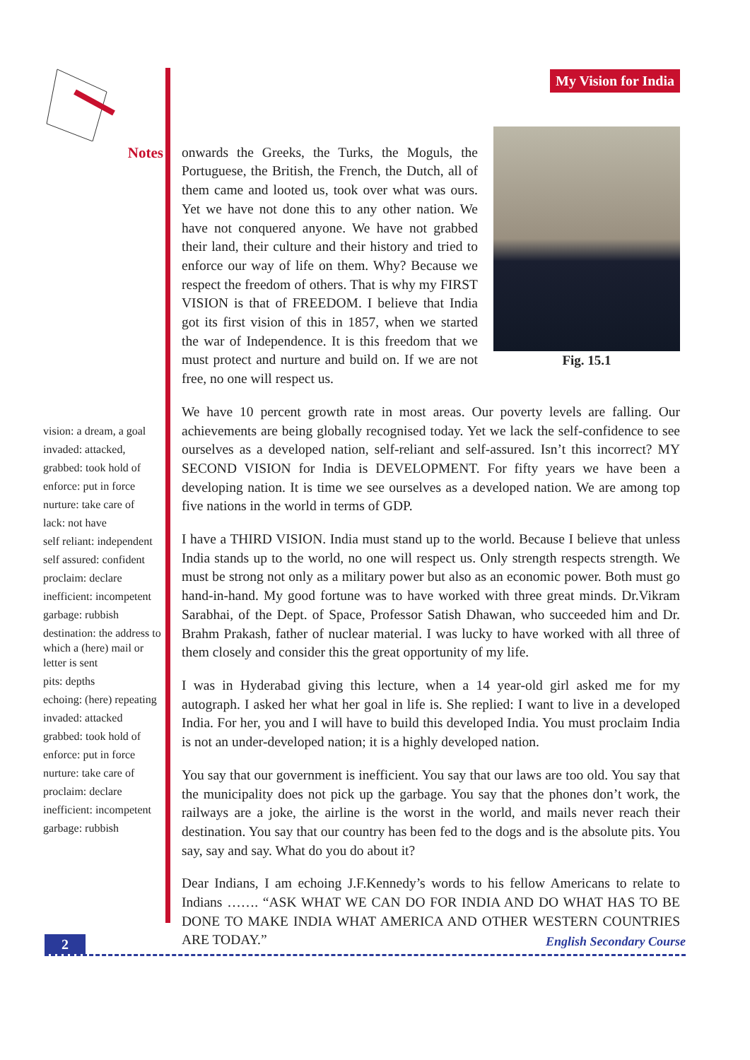Notes
vision: a dream, a goal
invaded: attacked,
grabbed: took hold of
enforce: put in force
nurture: take care of
lack: not have
self reliant: independent
self assured: confident
proclaim: declare
inefficient: incompetent
garbage: rubbish
destination: the address to which a (here) mail or letter is sent
pits: depths
echoing: (here) repeating
invaded: attacked
grabbed: took hold of
enforce: put in force
nurture: take care of
proclaim: declare
inefficient: incompetent
garbage: rubbish
My Vision for India
Fig. 15.1
onwards the Greeks, the Turks, the Moguls, the Portuguese, the British, the French, the Dutch, all of them came and looted us, took over what was ours. Yet we have not done this to any other nation. We have not conquered anyone. We have not grabbed their land, their culture and their history and tried to enforce our way of life on them. Why? Because we respect the freedom of others. That is why my FIRST VISION is that of FREEDOM. I believe that India got its first vision of this in 1857, when we started the war of Independence. It is this freedom that we must protect and nurture and build on. If we are not free, no one will respect us.
We have 10 percent growth rate in most areas. Our poverty levels are falling. Our achievements are being globally recognised today. Yet we lack the self-confidence to see ourselves as a developed nation, self-reliant and self-assured. Isn’t this incorrect? MY SECOND VISION for India is DEVELOPMENT. For fifty years we have been a developing nation. It is time we see ourselves as a developed nation. We are among top five nations in the world in terms of GDP.
I have a THIRD VISION. India must stand up to the world. Because I believe that unless India stands up to the world, no one will respect us. Only strength respects strength. We must be strong not only as a military power but also as an economic power. Both must go hand-in-hand. My good fortune was to have worked with three great minds. Dr.Vikram Sarabhai, of the Dept. of Space, Professor Satish Dhawan, who succeeded him and Dr. Brahm Prakash, father of nuclear material. I was lucky to have worked with all three of them closely and consider this the great opportunity of my life.
I was in Hyderabad giving this lecture, when a 14 year-old girl asked me for my autograph. I asked her what her goal in life is. She replied: I want to live in a developed India. For her, you and I will have to build this developed India. You must proclaim India is not an under-developed nation; it is a highly developed nation.
You say that our government is inefficient. You say that our laws are too old. You say that the municipality does not pick up the garbage. You say that the phones don’t work, the railways are a joke, the airline is the worst in the world, and mails never reach their destination. You say that our country has been fed to the dogs and is the absolute pits. You say, say and say. What do you do about it?
Dear Indians, I am echoing J.F.Kennedy’s words to his fellow Americans to relate to Indians ……. “ASK WHAT WE CAN DO FOR INDIA AND DO WHAT HAS TO BE DONE TO MAKE INDIA WHAT AMERICA AND OTHER WESTERN COUNTRIES ARE TODAY.”
2
English Secondary Course